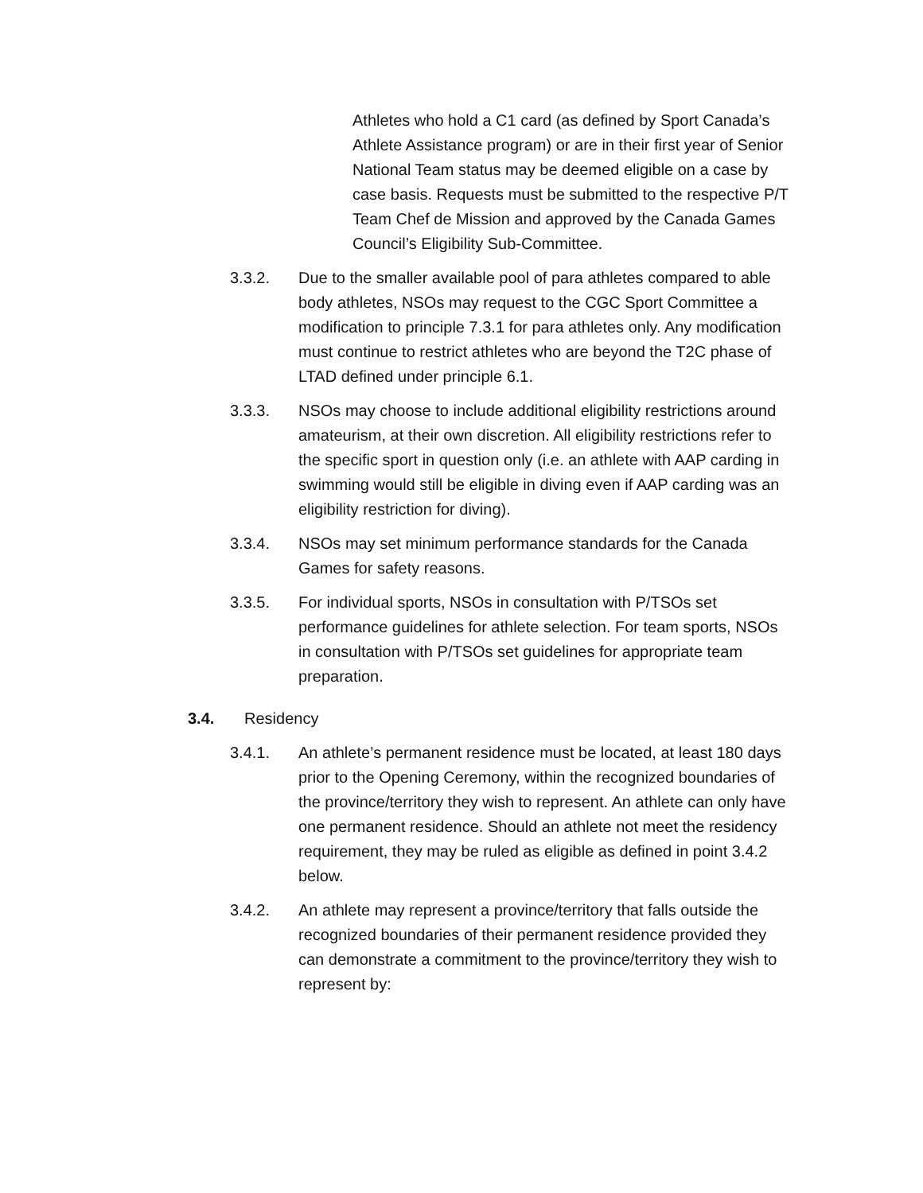Athletes who hold a C1 card (as defined by Sport Canada’s Athlete Assistance program) or are in their first year of Senior National Team status may be deemed eligible on a case by case basis. Requests must be submitted to the respective P/T Team Chef de Mission and approved by the Canada Games Council’s Eligibility Sub-Committee.
3.3.2. Due to the smaller available pool of para athletes compared to able body athletes, NSOs may request to the CGC Sport Committee a modification to principle 7.3.1 for para athletes only. Any modification must continue to restrict athletes who are beyond the T2C phase of LTAD defined under principle 6.1.
3.3.3. NSOs may choose to include additional eligibility restrictions around amateurism, at their own discretion. All eligibility restrictions refer to the specific sport in question only (i.e. an athlete with AAP carding in swimming would still be eligible in diving even if AAP carding was an eligibility restriction for diving).
3.3.4. NSOs may set minimum performance standards for the Canada Games for safety reasons.
3.3.5. For individual sports, NSOs in consultation with P/TSOs set performance guidelines for athlete selection. For team sports, NSOs in consultation with P/TSOs set guidelines for appropriate team preparation.
3.4. Residency
3.4.1. An athlete’s permanent residence must be located, at least 180 days prior to the Opening Ceremony, within the recognized boundaries of the province/territory they wish to represent. An athlete can only have one permanent residence. Should an athlete not meet the residency requirement, they may be ruled as eligible as defined in point 3.4.2 below.
3.4.2. An athlete may represent a province/territory that falls outside the recognized boundaries of their permanent residence provided they can demonstrate a commitment to the province/territory they wish to represent by: